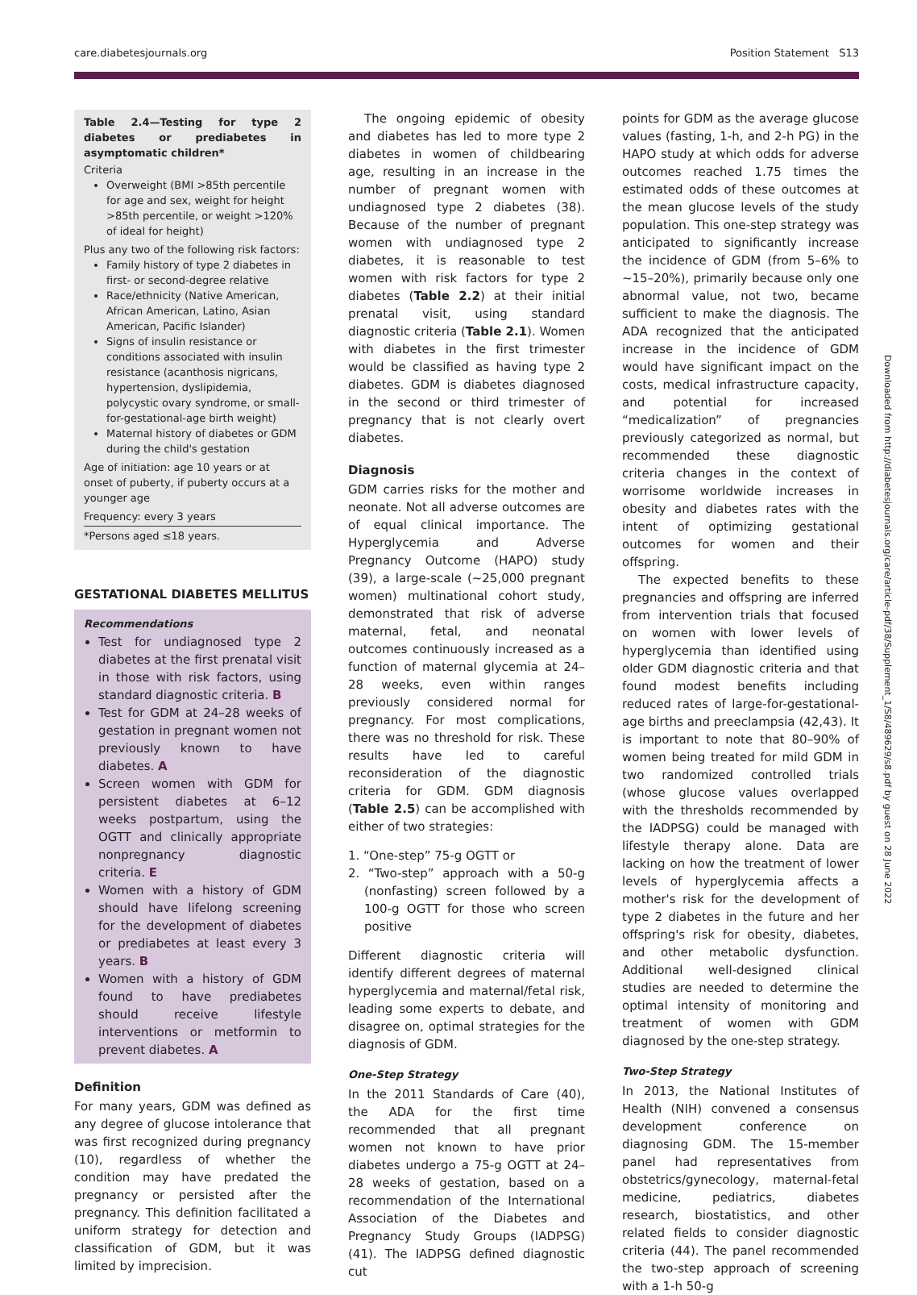care.diabetesjournals.org Position Statement S13
Table 2.4—Testing for type 2 diabetes or prediabetes in asymptomatic children*
| Criteria Overweight (BMI >85th percentile for age and sex, weight for height >85th percentile, or weight >120% of ideal for height) |
| Plus any two of the following risk factors: Family history of type 2 diabetes in first- or second-degree relative Race/ethnicity (Native American, African American, Latino, Asian American, Pacific Islander) Signs of insulin resistance or conditions associated with insulin resistance (acanthosis nigricans, hypertension, dyslipidemia, polycystic ovary syndrome, or small-for-gestational-age birth weight) Maternal history of diabetes or GDM during the child's gestation |
| Age of initiation: age 10 years or at onset of puberty, if puberty occurs at a younger age |
| Frequency: every 3 years |
| *Persons aged ≤18 years. |
GESTATIONAL DIABETES MELLITUS
Recommendations
Test for undiagnosed type 2 diabetes at the first prenatal visit in those with risk factors, using standard diagnostic criteria. B
Test for GDM at 24–28 weeks of gestation in pregnant women not previously known to have diabetes. A
Screen women with GDM for persistent diabetes at 6–12 weeks postpartum, using the OGTT and clinically appropriate nonpregnancy diagnostic criteria. E
Women with a history of GDM should have lifelong screening for the development of diabetes or prediabetes at least every 3 years. B
Women with a history of GDM found to have prediabetes should receive lifestyle interventions or metformin to prevent diabetes. A
Definition
For many years, GDM was defined as any degree of glucose intolerance that was first recognized during pregnancy (10), regardless of whether the condition may have predated the pregnancy or persisted after the pregnancy. This definition facilitated a uniform strategy for detection and classification of GDM, but it was limited by imprecision.
The ongoing epidemic of obesity and diabetes has led to more type 2 diabetes in women of childbearing age, resulting in an increase in the number of pregnant women with undiagnosed type 2 diabetes (38). Because of the number of pregnant women with undiagnosed type 2 diabetes, it is reasonable to test women with risk factors for type 2 diabetes (Table 2.2) at their initial prenatal visit, using standard diagnostic criteria (Table 2.1). Women with diabetes in the first trimester would be classified as having type 2 diabetes. GDM is diabetes diagnosed in the second or third trimester of pregnancy that is not clearly overt diabetes.
Diagnosis
GDM carries risks for the mother and neonate. Not all adverse outcomes are of equal clinical importance. The Hyperglycemia and Adverse Pregnancy Outcome (HAPO) study (39), a large-scale (~25,000 pregnant women) multinational cohort study, demonstrated that risk of adverse maternal, fetal, and neonatal outcomes continuously increased as a function of maternal glycemia at 24–28 weeks, even within ranges previously considered normal for pregnancy. For most complications, there was no threshold for risk. These results have led to careful reconsideration of the diagnostic criteria for GDM. GDM diagnosis (Table 2.5) can be accomplished with either of two strategies:
1. “One-step” 75-g OGTT or
2. “Two-step” approach with a 50-g (nonfasting) screen followed by a 100-g OGTT for those who screen positive
Different diagnostic criteria will identify different degrees of maternal hyperglycemia and maternal/fetal risk, leading some experts to debate, and disagree on, optimal strategies for the diagnosis of GDM.
One-Step Strategy
In the 2011 Standards of Care (40), the ADA for the first time recommended that all pregnant women not known to have prior diabetes undergo a 75-g OGTT at 24–28 weeks of gestation, based on a recommendation of the International Association of the Diabetes and Pregnancy Study Groups (IADPSG) (41). The IADPSG defined diagnostic cut
points for GDM as the average glucose values (fasting, 1-h, and 2-h PG) in the HAPO study at which odds for adverse outcomes reached 1.75 times the estimated odds of these outcomes at the mean glucose levels of the study population. This one-step strategy was anticipated to significantly increase the incidence of GDM (from 5–6% to ~15–20%), primarily because only one abnormal value, not two, became sufficient to make the diagnosis. The ADA recognized that the anticipated increase in the incidence of GDM would have significant impact on the costs, medical infrastructure capacity, and potential for increased “medicalization” of pregnancies previously categorized as normal, but recommended these diagnostic criteria changes in the context of worrisome worldwide increases in obesity and diabetes rates with the intent of optimizing gestational outcomes for women and their offspring.
The expected benefits to these pregnancies and offspring are inferred from intervention trials that focused on women with lower levels of hyperglycemia than identified using older GDM diagnostic criteria and that found modest benefits including reduced rates of large-for-gestational-age births and preeclampsia (42,43). It is important to note that 80–90% of women being treated for mild GDM in two randomized controlled trials (whose glucose values overlapped with the thresholds recommended by the IADPSG) could be managed with lifestyle therapy alone. Data are lacking on how the treatment of lower levels of hyperglycemia affects a mother's risk for the development of type 2 diabetes in the future and her offspring's risk for obesity, diabetes, and other metabolic dysfunction. Additional well-designed clinical studies are needed to determine the optimal intensity of monitoring and treatment of women with GDM diagnosed by the one-step strategy.
Two-Step Strategy
In 2013, the National Institutes of Health (NIH) convened a consensus development conference on diagnosing GDM. The 15-member panel had representatives from obstetrics/gynecology, maternal-fetal medicine, pediatrics, diabetes research, biostatistics, and other related fields to consider diagnostic criteria (44). The panel recommended the two-step approach of screening with a 1-h 50-g
Downloaded from http://diabetesjournals.org/care/article-pdf/38/Supplement_1/S8/489629/s8.pdf by guest on 28 June 2022